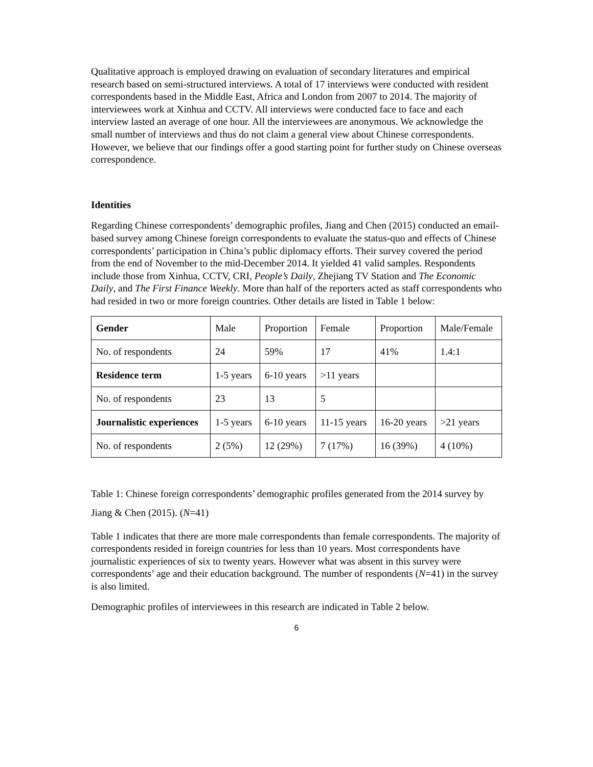Qualitative approach is employed drawing on evaluation of secondary literatures and empirical research based on semi-structured interviews. A total of 17 interviews were conducted with resident correspondents based in the Middle East, Africa and London from 2007 to 2014. The majority of interviewees work at Xinhua and CCTV. All interviews were conducted face to face and each interview lasted an average of one hour. All the interviewees are anonymous. We acknowledge the small number of interviews and thus do not claim a general view about Chinese correspondents. However, we believe that our findings offer a good starting point for further study on Chinese overseas correspondence.
Identities
Regarding Chinese correspondents’ demographic profiles, Jiang and Chen (2015) conducted an email-based survey among Chinese foreign correspondents to evaluate the status-quo and effects of Chinese correspondents’ participation in China’s public diplomacy efforts. Their survey covered the period from the end of November to the mid-December 2014. It yielded 41 valid samples. Respondents include those from Xinhua, CCTV, CRI, People’s Daily, Zhejiang TV Station and The Economic Daily, and The First Finance Weekly. More than half of the reporters acted as staff correspondents who had resided in two or more foreign countries. Other details are listed in Table 1 below:
| Gender | Male | Proportion | Female | Proportion | Male/Female |
| No. of respondents | 24 | 59% | 17 | 41% | 1.4:1 |
| Residence term | 1-5 years | 6-10 years | >11 years | | |
| No. of respondents | 23 | 13 | 5 | | |
| Journalistic experiences | 1-5 years | 6-10 years | 11-15 years | 16-20 years | >21 years |
| No. of respondents | 2 (5%) | 12 (29%) | 7 (17%) | 16 (39%) | 4 (10%) |
Table 1: Chinese foreign correspondents’ demographic profiles generated from the 2014 survey by Jiang & Chen (2015). (N=41)
Table 1 indicates that there are more male correspondents than female correspondents. The majority of correspondents resided in foreign countries for less than 10 years. Most correspondents have journalistic experiences of six to twenty years. However what was absent in this survey were correspondents’ age and their education background. The number of respondents (N=41) in the survey is also limited.
Demographic profiles of interviewees in this research are indicated in Table 2 below.
6